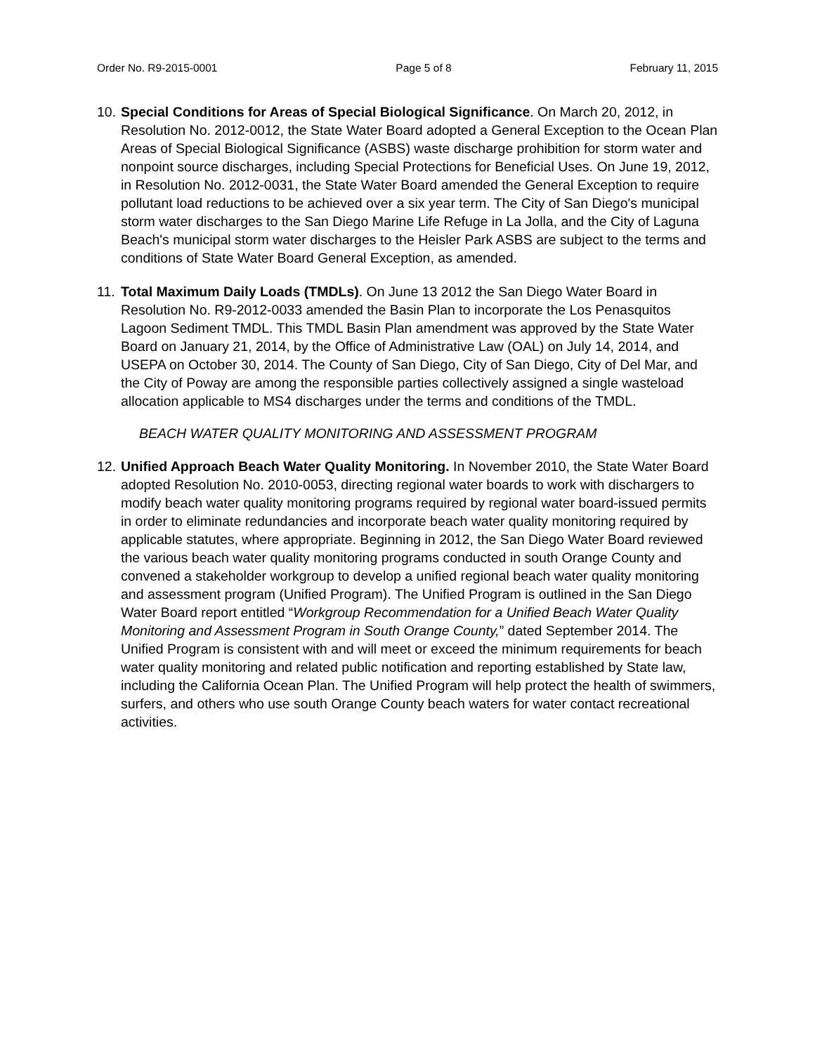Order No. R9-2015-0001 Page 5 of 8 February 11, 2015
10.
Special Conditions for Areas of Special Biological Significance. On March 20, 2012, in Resolution No. 2012-0012, the State Water Board adopted a General Exception to the Ocean Plan Areas of Special Biological Significance (ASBS) waste discharge prohibition for storm water and nonpoint source discharges, including Special Protections for Beneficial Uses. On June 19, 2012, in Resolution No. 2012-0031, the State Water Board amended the General Exception to require pollutant load reductions to be achieved over a six year term. The City of San Diego's municipal storm water discharges to the San Diego Marine Life Refuge in La Jolla, and the City of Laguna Beach's municipal storm water discharges to the Heisler Park ASBS are subject to the terms and conditions of State Water Board General Exception, as amended.
11.
Total Maximum Daily Loads (TMDLs). On June 13 2012 the San Diego Water Board in Resolution No. R9-2012-0033 amended the Basin Plan to incorporate the Los Penasquitos Lagoon Sediment TMDL. This TMDL Basin Plan amendment was approved by the State Water Board on January 21, 2014, by the Office of Administrative Law (OAL) on July 14, 2014, and USEPA on October 30, 2014. The County of San Diego, City of San Diego, City of Del Mar, and the City of Poway are among the responsible parties collectively assigned a single wasteload allocation applicable to MS4 discharges under the terms and conditions of the TMDL.
BEACH WATER QUALITY MONITORING AND ASSESSMENT PROGRAM
12.
Unified Approach Beach Water Quality Monitoring. In November 2010, the State Water Board adopted Resolution No. 2010-0053, directing regional water boards to work with dischargers to modify beach water quality monitoring programs required by regional water board-issued permits in order to eliminate redundancies and incorporate beach water quality monitoring required by applicable statutes, where appropriate. Beginning in 2012, the San Diego Water Board reviewed the various beach water quality monitoring programs conducted in south Orange County and convened a stakeholder workgroup to develop a unified regional beach water quality monitoring and assessment program (Unified Program). The Unified Program is outlined in the San Diego Water Board report entitled “Workgroup Recommendation for a Unified Beach Water Quality Monitoring and Assessment Program in South Orange County,” dated September 2014. The Unified Program is consistent with and will meet or exceed the minimum requirements for beach water quality monitoring and related public notification and reporting established by State law, including the California Ocean Plan. The Unified Program will help protect the health of swimmers, surfers, and others who use south Orange County beach waters for water contact recreational activities.